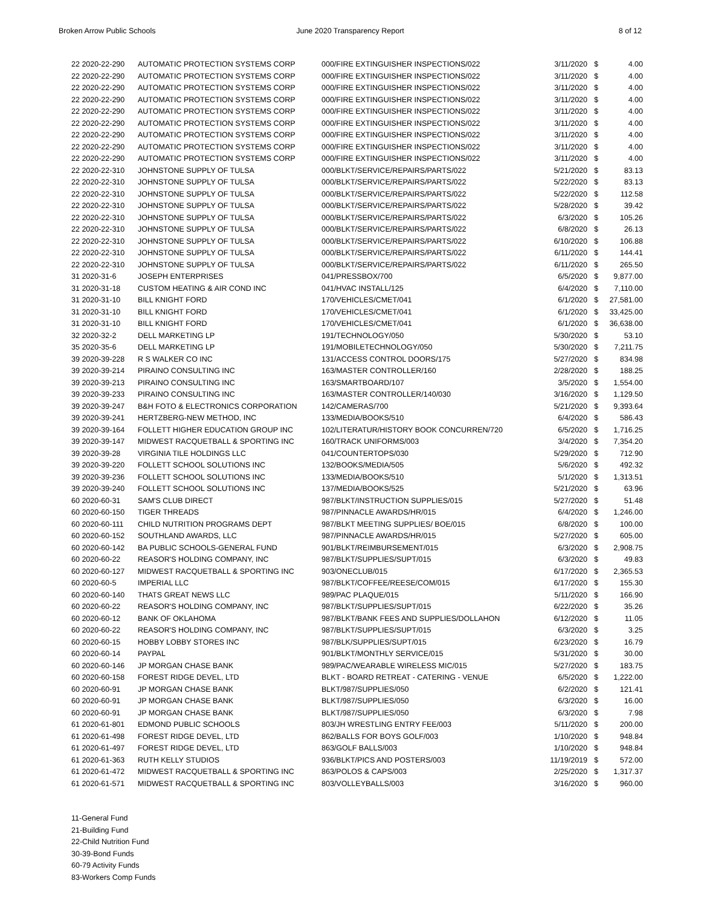Broken Arrow Public Schools June 2020 Transparency Report 8 of 12
| 22 2020-22-290 | AUTOMATIC PROTECTION SYSTEMS CORP | 000/FIRE EXTINGUISHER INSPECTIONS/022 | 3/11/2020 | $ | 4.00 |
| 22 2020-22-290 | AUTOMATIC PROTECTION SYSTEMS CORP | 000/FIRE EXTINGUISHER INSPECTIONS/022 | 3/11/2020 | $ | 4.00 |
| 22 2020-22-290 | AUTOMATIC PROTECTION SYSTEMS CORP | 000/FIRE EXTINGUISHER INSPECTIONS/022 | 3/11/2020 | $ | 4.00 |
| 22 2020-22-290 | AUTOMATIC PROTECTION SYSTEMS CORP | 000/FIRE EXTINGUISHER INSPECTIONS/022 | 3/11/2020 | $ | 4.00 |
| 22 2020-22-290 | AUTOMATIC PROTECTION SYSTEMS CORP | 000/FIRE EXTINGUISHER INSPECTIONS/022 | 3/11/2020 | $ | 4.00 |
| 22 2020-22-290 | AUTOMATIC PROTECTION SYSTEMS CORP | 000/FIRE EXTINGUISHER INSPECTIONS/022 | 3/11/2020 | $ | 4.00 |
| 22 2020-22-290 | AUTOMATIC PROTECTION SYSTEMS CORP | 000/FIRE EXTINGUISHER INSPECTIONS/022 | 3/11/2020 | $ | 4.00 |
| 22 2020-22-290 | AUTOMATIC PROTECTION SYSTEMS CORP | 000/FIRE EXTINGUISHER INSPECTIONS/022 | 3/11/2020 | $ | 4.00 |
| 22 2020-22-290 | AUTOMATIC PROTECTION SYSTEMS CORP | 000/FIRE EXTINGUISHER INSPECTIONS/022 | 3/11/2020 | $ | 4.00 |
| 22 2020-22-310 | JOHNSTONE SUPPLY OF TULSA | 000/BLKT/SERVICE/REPAIRS/PARTS/022 | 5/21/2020 | $ | 83.13 |
| 22 2020-22-310 | JOHNSTONE SUPPLY OF TULSA | 000/BLKT/SERVICE/REPAIRS/PARTS/022 | 5/22/2020 | $ | 83.13 |
| 22 2020-22-310 | JOHNSTONE SUPPLY OF TULSA | 000/BLKT/SERVICE/REPAIRS/PARTS/022 | 5/22/2020 | $ | 112.58 |
| 22 2020-22-310 | JOHNSTONE SUPPLY OF TULSA | 000/BLKT/SERVICE/REPAIRS/PARTS/022 | 5/28/2020 | $ | 39.42 |
| 22 2020-22-310 | JOHNSTONE SUPPLY OF TULSA | 000/BLKT/SERVICE/REPAIRS/PARTS/022 | 6/3/2020 | $ | 105.26 |
| 22 2020-22-310 | JOHNSTONE SUPPLY OF TULSA | 000/BLKT/SERVICE/REPAIRS/PARTS/022 | 6/8/2020 | $ | 26.13 |
| 22 2020-22-310 | JOHNSTONE SUPPLY OF TULSA | 000/BLKT/SERVICE/REPAIRS/PARTS/022 | 6/10/2020 | $ | 106.88 |
| 22 2020-22-310 | JOHNSTONE SUPPLY OF TULSA | 000/BLKT/SERVICE/REPAIRS/PARTS/022 | 6/11/2020 | $ | 144.41 |
| 22 2020-22-310 | JOHNSTONE SUPPLY OF TULSA | 000/BLKT/SERVICE/REPAIRS/PARTS/022 | 6/11/2020 | $ | 265.50 |
| 31 2020-31-6 | JOSEPH ENTERPRISES | 041/PRESSBOX/700 | 6/5/2020 | $ | 9,877.00 |
| 31 2020-31-18 | CUSTOM HEATING & AIR COND INC | 041/HVAC INSTALL/125 | 6/4/2020 | $ | 7,110.00 |
| 31 2020-31-10 | BILL KNIGHT FORD | 170/VEHICLES/CMET/041 | 6/1/2020 | $ | 27,581.00 |
| 31 2020-31-10 | BILL KNIGHT FORD | 170/VEHICLES/CMET/041 | 6/1/2020 | $ | 33,425.00 |
| 31 2020-31-10 | BILL KNIGHT FORD | 170/VEHICLES/CMET/041 | 6/1/2020 | $ | 36,638.00 |
| 32 2020-32-2 | DELL MARKETING LP | 191/TECHNOLOGY/050 | 5/30/2020 | $ | 53.10 |
| 35 2020-35-6 | DELL MARKETING LP | 191/MOBILETECHNOLOGY/050 | 5/30/2020 | $ | 7,211.75 |
| 39 2020-39-228 | R S WALKER CO INC | 131/ACCESS CONTROL DOORS/175 | 5/27/2020 | $ | 834.98 |
| 39 2020-39-214 | PIRAINO CONSULTING INC | 163/MASTER CONTROLLER/160 | 2/28/2020 | $ | 188.25 |
| 39 2020-39-213 | PIRAINO CONSULTING INC | 163/SMARTBOARD/107 | 3/5/2020 | $ | 1,554.00 |
| 39 2020-39-233 | PIRAINO CONSULTING INC | 163/MASTER CONTROLLER/140/030 | 3/16/2020 | $ | 1,129.50 |
| 39 2020-39-247 | B&H FOTO & ELECTRONICS CORPORATION | 142/CAMERAS/700 | 5/21/2020 | $ | 9,393.64 |
| 39 2020-39-241 | HERTZBERG-NEW METHOD, INC | 133/MEDIA/BOOKS/510 | 6/4/2020 | $ | 586.43 |
| 39 2020-39-164 | FOLLETT HIGHER EDUCATION GROUP INC | 102/LITERATUR/HISTORY BOOK CONCURREN/720 | 6/5/2020 | $ | 1,716.25 |
| 39 2020-39-147 | MIDWEST RACQUETBALL & SPORTING INC | 160/TRACK UNIFORMS/003 | 3/4/2020 | $ | 7,354.20 |
| 39 2020-39-28 | VIRGINIA TILE HOLDINGS LLC | 041/COUNTERTOPS/030 | 5/29/2020 | $ | 712.90 |
| 39 2020-39-220 | FOLLETT SCHOOL SOLUTIONS INC | 132/BOOKS/MEDIA/505 | 5/6/2020 | $ | 492.32 |
| 39 2020-39-236 | FOLLETT SCHOOL SOLUTIONS INC | 133/MEDIA/BOOKS/510 | 5/1/2020 | $ | 1,313.51 |
| 39 2020-39-240 | FOLLETT SCHOOL SOLUTIONS INC | 137/MEDIA/BOOKS/525 | 5/21/2020 | $ | 63.96 |
| 60 2020-60-31 | SAM'S CLUB DIRECT | 987/BLKT/INSTRUCTION SUPPLIES/015 | 5/27/2020 | $ | 51.48 |
| 60 2020-60-150 | TIGER THREADS | 987/PINNACLE AWARDS/HR/015 | 6/4/2020 | $ | 1,246.00 |
| 60 2020-60-111 | CHILD NUTRITION PROGRAMS DEPT | 987/BLKT MEETING SUPPLIES/ BOE/015 | 6/8/2020 | $ | 100.00 |
| 60 2020-60-152 | SOUTHLAND AWARDS, LLC | 987/PINNACLE AWARDS/HR/015 | 5/27/2020 | $ | 605.00 |
| 60 2020-60-142 | BA PUBLIC SCHOOLS-GENERAL FUND | 901/BLKT/REIMBURSEMENT/015 | 6/3/2020 | $ | 2,908.75 |
| 60 2020-60-22 | REASOR'S HOLDING COMPANY, INC | 987/BLKT/SUPPLIES/SUPT/015 | 6/3/2020 | $ | 49.83 |
| 60 2020-60-127 | MIDWEST RACQUETBALL & SPORTING INC | 903/ONECLUB/015 | 6/17/2020 | $ | 2,365.53 |
| 60 2020-60-5 | IMPERIAL LLC | 987/BLKT/COFFEE/REESE/COM/015 | 6/17/2020 | $ | 155.30 |
| 60 2020-60-140 | THATS GREAT NEWS LLC | 989/PAC PLAQUE/015 | 5/11/2020 | $ | 166.90 |
| 60 2020-60-22 | REASOR'S HOLDING COMPANY, INC | 987/BLKT/SUPPLIES/SUPT/015 | 6/22/2020 | $ | 35.26 |
| 60 2020-60-12 | BANK OF OKLAHOMA | 987/BLKT/BANK FEES AND SUPPLIES/DOLLAHON | 6/12/2020 | $ | 11.05 |
| 60 2020-60-22 | REASOR'S HOLDING COMPANY, INC | 987/BLKT/SUPPLIES/SUPT/015 | 6/3/2020 | $ | 3.25 |
| 60 2020-60-15 | HOBBY LOBBY STORES INC | 987/BLK/SUPPLIES/SUPT/015 | 6/23/2020 | $ | 16.79 |
| 60 2020-60-14 | PAYPAL | 901/BLKT/MONTHLY SERVICE/015 | 5/31/2020 | $ | 30.00 |
| 60 2020-60-146 | JP MORGAN CHASE BANK | 989/PAC/WEARABLE WIRELESS MIC/015 | 5/27/2020 | $ | 183.75 |
| 60 2020-60-158 | FOREST RIDGE DEVEL, LTD | BLKT - BOARD RETREAT - CATERING - VENUE | 6/5/2020 | $ | 1,222.00 |
| 60 2020-60-91 | JP MORGAN CHASE BANK | BLKT/987/SUPPLIES/050 | 6/2/2020 | $ | 121.41 |
| 60 2020-60-91 | JP MORGAN CHASE BANK | BLKT/987/SUPPLIES/050 | 6/3/2020 | $ | 16.00 |
| 60 2020-60-91 | JP MORGAN CHASE BANK | BLKT/987/SUPPLIES/050 | 6/3/2020 | $ | 7.98 |
| 61 2020-61-801 | EDMOND PUBLIC SCHOOLS | 803/JH WRESTLING ENTRY FEE/003 | 5/11/2020 | $ | 200.00 |
| 61 2020-61-498 | FOREST RIDGE DEVEL, LTD | 862/BALLS FOR BOYS GOLF/003 | 1/10/2020 | $ | 948.84 |
| 61 2020-61-497 | FOREST RIDGE DEVEL, LTD | 863/GOLF BALLS/003 | 1/10/2020 | $ | 948.84 |
| 61 2020-61-363 | RUTH KELLY STUDIOS | 936/BLKT/PICS AND POSTERS/003 | 11/19/2019 | $ | 572.00 |
| 61 2020-61-472 | MIDWEST RACQUETBALL & SPORTING INC | 863/POLOS & CAPS/003 | 2/25/2020 | $ | 1,317.37 |
| 61 2020-61-571 | MIDWEST RACQUETBALL & SPORTING INC | 803/VOLLEYBALLS/003 | 3/16/2020 | $ | 960.00 |
11-General Fund
21-Building Fund
22-Child Nutrition Fund
30-39-Bond Funds
60-79 Activity Funds
83-Workers Comp Funds